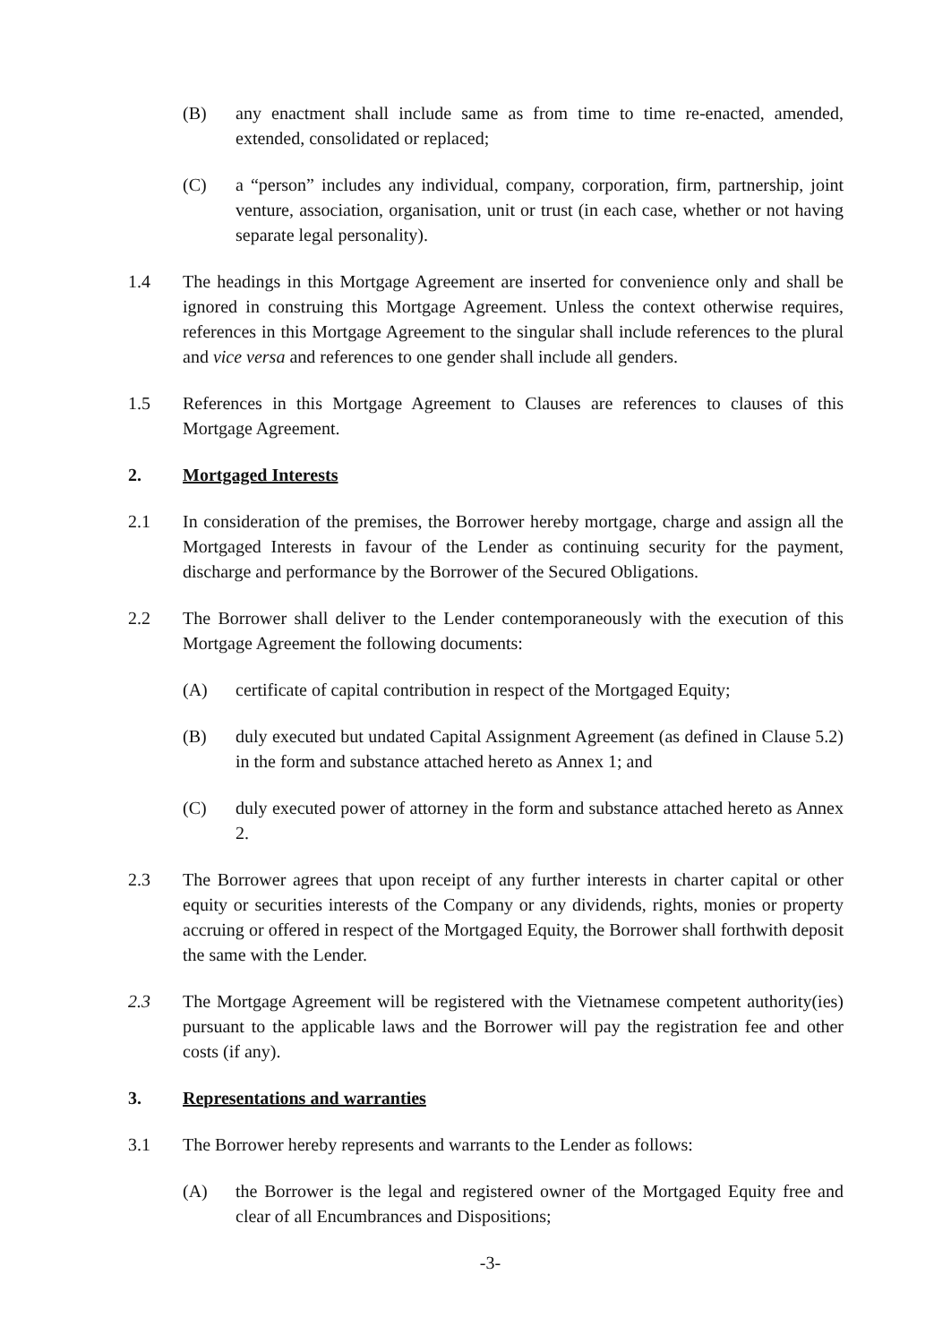(B) any enactment shall include same as from time to time re-enacted, amended, extended, consolidated or replaced;
(C) a “person” includes any individual, company, corporation, firm, partnership, joint venture, association, organisation, unit or trust (in each case, whether or not having separate legal personality).
1.4 The headings in this Mortgage Agreement are inserted for convenience only and shall be ignored in construing this Mortgage Agreement. Unless the context otherwise requires, references in this Mortgage Agreement to the singular shall include references to the plural and vice versa and references to one gender shall include all genders.
1.5 References in this Mortgage Agreement to Clauses are references to clauses of this Mortgage Agreement.
2. Mortgaged Interests
2.1 In consideration of the premises, the Borrower hereby mortgage, charge and assign all the Mortgaged Interests in favour of the Lender as continuing security for the payment, discharge and performance by the Borrower of the Secured Obligations.
2.2 The Borrower shall deliver to the Lender contemporaneously with the execution of this Mortgage Agreement the following documents:
(A) certificate of capital contribution in respect of the Mortgaged Equity;
(B) duly executed but undated Capital Assignment Agreement (as defined in Clause 5.2) in the form and substance attached hereto as Annex 1; and
(C) duly executed power of attorney in the form and substance attached hereto as Annex 2.
2.3 The Borrower agrees that upon receipt of any further interests in charter capital or other equity or securities interests of the Company or any dividends, rights, monies or property accruing or offered in respect of the Mortgaged Equity, the Borrower shall forthwith deposit the same with the Lender.
2.3 The Mortgage Agreement will be registered with the Vietnamese competent authority(ies) pursuant to the applicable laws and the Borrower will pay the registration fee and other costs (if any).
3. Representations and warranties
3.1 The Borrower hereby represents and warrants to the Lender as follows:
(A) the Borrower is the legal and registered owner of the Mortgaged Equity free and clear of all Encumbrances and Dispositions;
-3-